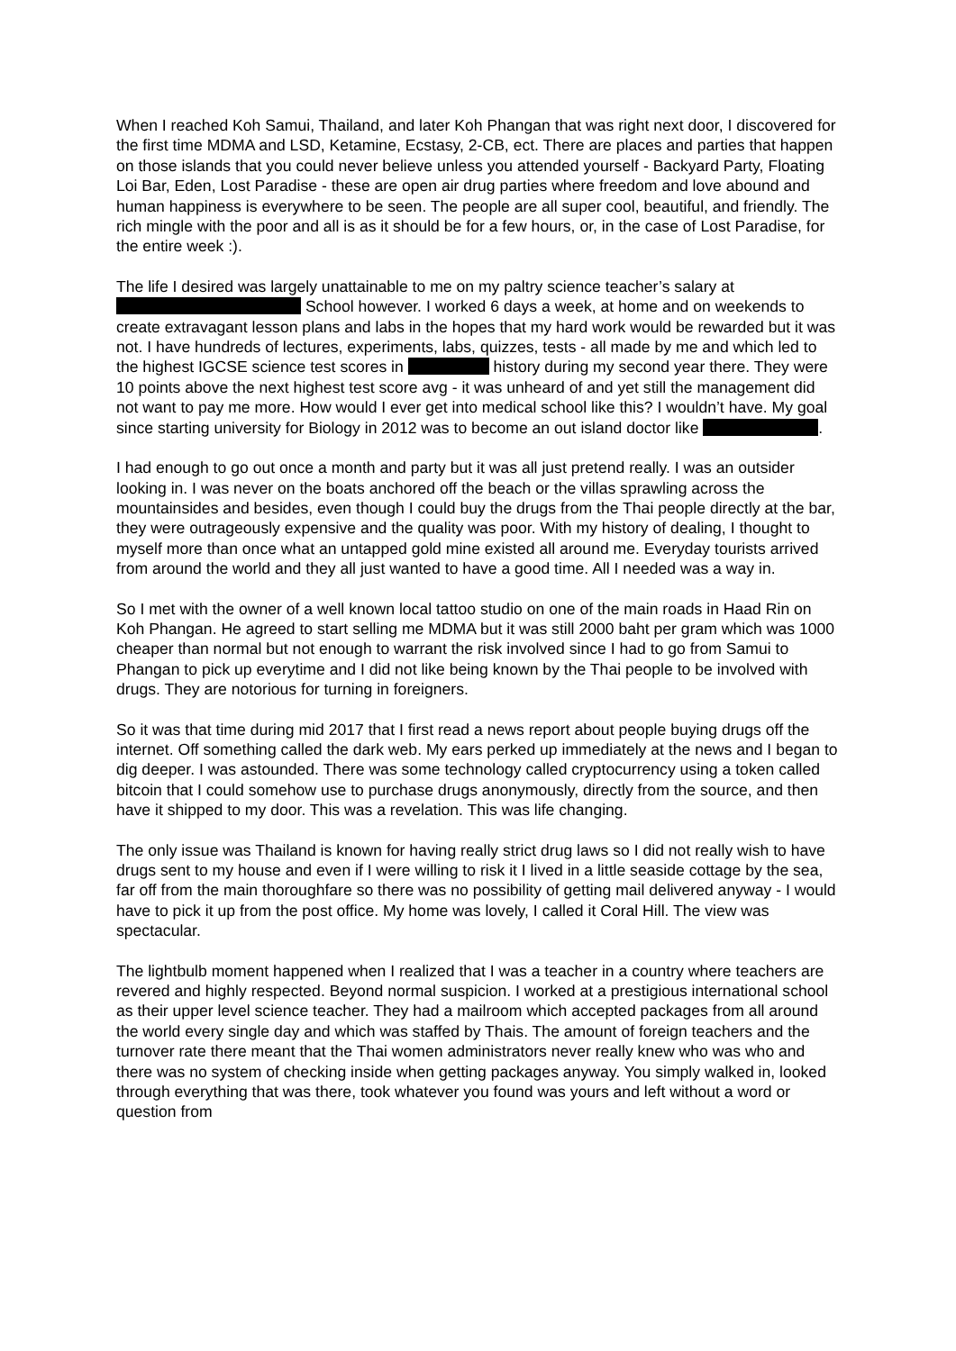When I reached Koh Samui, Thailand, and later Koh Phangan that was right next door, I discovered for the first time MDMA and LSD, Ketamine, Ecstasy, 2-CB, ect. There are places and parties that happen on those islands that you could never believe unless you attended yourself - Backyard Party, Floating Loi Bar, Eden, Lost Paradise - these are open air drug parties where freedom and love abound and human happiness is everywhere to be seen. The people are all super cool, beautiful, and friendly. The rich mingle with the poor and all is as it should be for a few hours, or, in the case of Lost Paradise, for the entire week :).
The life I desired was largely unattainable to me on my paltry science teacher’s salary at School however. I worked 6 days a week, at home and on weekends to create extravagant lesson plans and labs in the hopes that my hard work would be rewarded but it was not. I have hundreds of lectures, experiments, labs, quizzes, tests - all made by me and which led to the highest IGCSE science test scores in history during my second year there. They were 10 points above the next highest test score avg - it was unheard of and yet still the management did not want to pay me more. How would I ever get into medical school like this? I wouldn’t have. My goal since starting university for Biology in 2012 was to become an out island doctor like .
I had enough to go out once a month and party but it was all just pretend really. I was an outsider looking in. I was never on the boats anchored off the beach or the villas sprawling across the mountainsides and besides, even though I could buy the drugs from the Thai people directly at the bar, they were outrageously expensive and the quality was poor. With my history of dealing, I thought to myself more than once what an untapped gold mine existed all around me. Everyday tourists arrived from around the world and they all just wanted to have a good time. All I needed was a way in.
So I met with the owner of a well known local tattoo studio on one of the main roads in Haad Rin on Koh Phangan. He agreed to start selling me MDMA but it was still 2000 baht per gram which was 1000 cheaper than normal but not enough to warrant the risk involved since I had to go from Samui to Phangan to pick up everytime and I did not like being known by the Thai people to be involved with drugs. They are notorious for turning in foreigners.
So it was that time during mid 2017 that I first read a news report about people buying drugs off the internet. Off something called the dark web. My ears perked up immediately at the news and I began to dig deeper. I was astounded. There was some technology called cryptocurrency using a token called bitcoin that I could somehow use to purchase drugs anonymously, directly from the source, and then have it shipped to my door. This was a revelation. This was life changing.
The only issue was Thailand is known for having really strict drug laws so I did not really wish to have drugs sent to my house and even if I were willing to risk it I lived in a little seaside cottage by the sea, far off from the main thoroughfare so there was no possibility of getting mail delivered anyway - I would have to pick it up from the post office. My home was lovely, I called it Coral Hill. The view was spectacular.
The lightbulb moment happened when I realized that I was a teacher in a country where teachers are revered and highly respected. Beyond normal suspicion. I worked at a prestigious international school as their upper level science teacher. They had a mailroom which accepted packages from all around the world every single day and which was staffed by Thais. The amount of foreign teachers and the turnover rate there meant that the Thai women administrators never really knew who was who and there was no system of checking inside when getting packages anyway. You simply walked in, looked through everything that was there, took whatever you found was yours and left without a word or question from